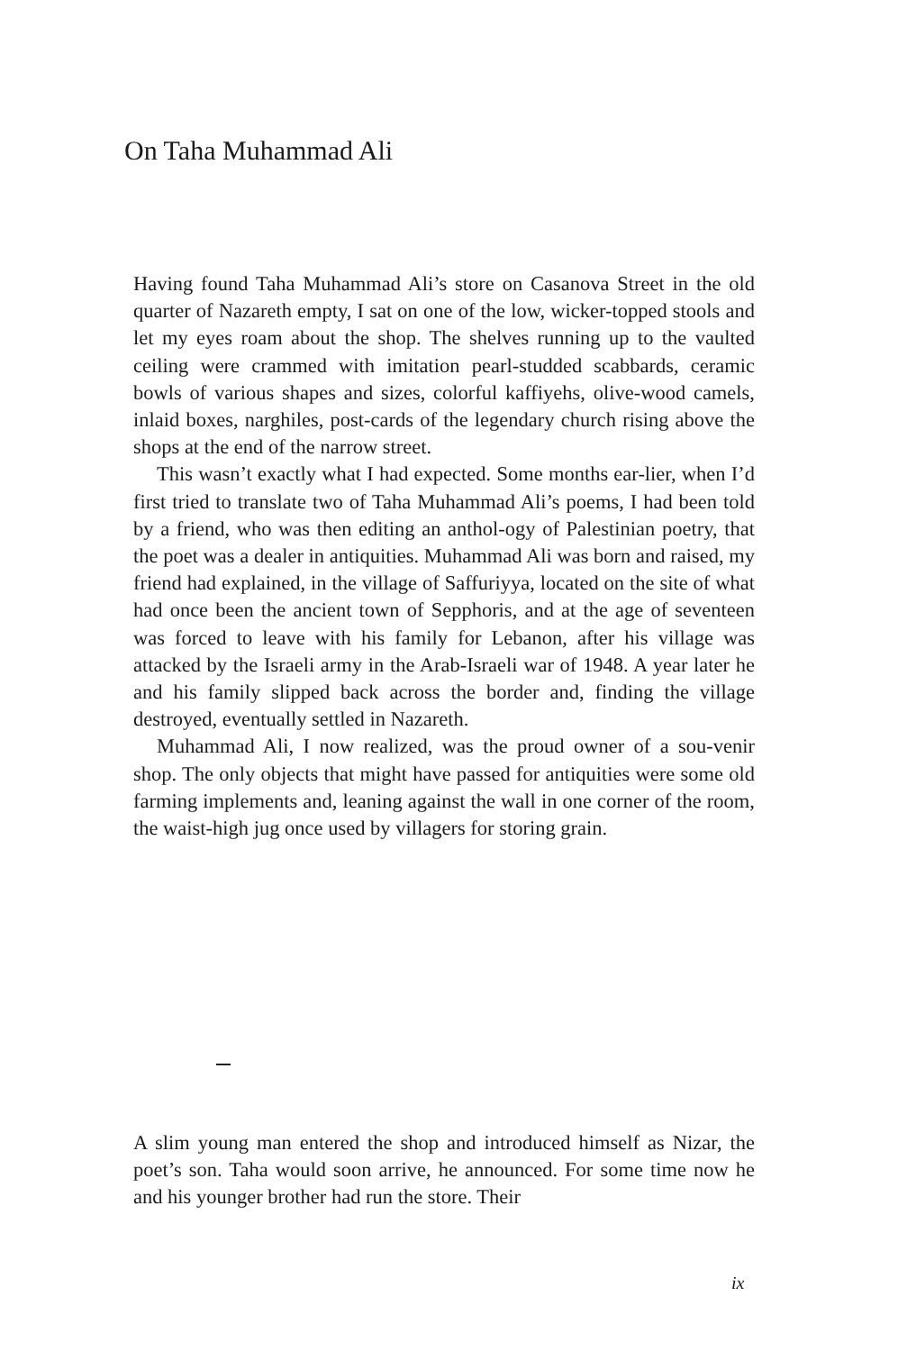On Taha Muhammad Ali
Having found Taha Muhammad Ali’s store on Casanova Street in the old quarter of Nazareth empty, I sat on one of the low, wicker-topped stools and let my eyes roam about the shop. The shelves running up to the vaulted ceiling were crammed with imitation pearl-studded scabbards, ceramic bowls of various shapes and sizes, colorful kaffiyehs, olive-wood camels, inlaid boxes, narghiles, post-cards of the legendary church rising above the shops at the end of the narrow street.
This wasn’t exactly what I had expected. Some months ear-lier, when I’d first tried to translate two of Taha Muhammad Ali’s poems, I had been told by a friend, who was then editing an anthol-ogy of Palestinian poetry, that the poet was a dealer in antiquities. Muhammad Ali was born and raised, my friend had explained, in the village of Saffuriyya, located on the site of what had once been the ancient town of Sepphoris, and at the age of seventeen was forced to leave with his family for Lebanon, after his village was attacked by the Israeli army in the Arab-Israeli war of 1948. A year later he and his family slipped back across the border and, finding the village destroyed, eventually settled in Nazareth.
Muhammad Ali, I now realized, was the proud owner of a sou-venir shop. The only objects that might have passed for antiquities were some old farming implements and, leaning against the wall in one corner of the room, the waist-high jug once used by villagers for storing grain.
A slim young man entered the shop and introduced himself as Nizar, the poet’s son. Taha would soon arrive, he announced. For some time now he and his younger brother had run the store. Their
ix